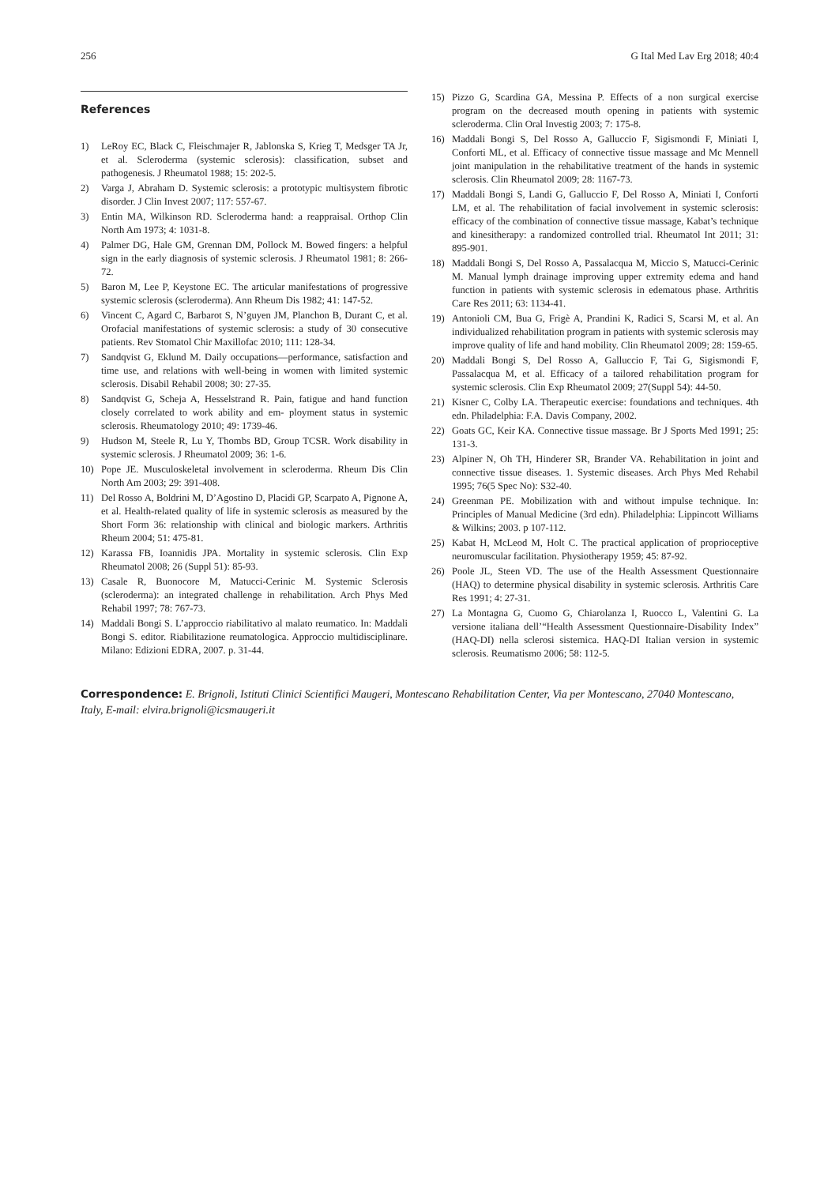256 G Ital Med Lav Erg 2018; 40:4
References
1) LeRoy EC, Black C, Fleischmajer R, Jablonska S, Krieg T, Medsger TA Jr, et al. Scleroderma (systemic sclerosis): classification, subset and pathogenesis. J Rheumatol 1988; 15: 202-5.
2) Varga J, Abraham D. Systemic sclerosis: a prototypic multisystem fibrotic disorder. J Clin Invest 2007; 117: 557-67.
3) Entin MA, Wilkinson RD. Scleroderma hand: a reappraisal. Orthop Clin North Am 1973; 4: 1031-8.
4) Palmer DG, Hale GM, Grennan DM, Pollock M. Bowed fingers: a helpful sign in the early diagnosis of systemic sclerosis. J Rheumatol 1981; 8: 266-72.
5) Baron M, Lee P, Keystone EC. The articular manifestations of progressive systemic sclerosis (scleroderma). Ann Rheum Dis 1982; 41: 147-52.
6) Vincent C, Agard C, Barbarot S, N’guyen JM, Planchon B, Durant C, et al. Orofacial manifestations of systemic sclerosis: a study of 30 consecutive patients. Rev Stomatol Chir Maxillofac 2010; 111: 128-34.
7) Sandqvist G, Eklund M. Daily occupations—performance, satisfaction and time use, and relations with well-being in women with limited systemic sclerosis. Disabil Rehabil 2008; 30: 27-35.
8) Sandqvist G, Scheja A, Hesselstrand R. Pain, fatigue and hand function closely correlated to work ability and em- ployment status in systemic sclerosis. Rheumatology 2010; 49: 1739-46.
9) Hudson M, Steele R, Lu Y, Thombs BD, Group TCSR. Work disability in systemic sclerosis. J Rheumatol 2009; 36: 1-6.
10) Pope JE. Musculoskeletal involvement in scleroderma. Rheum Dis Clin North Am 2003; 29: 391-408.
11) Del Rosso A, Boldrini M, D’Agostino D, Placidi GP, Scarpato A, Pignone A, et al. Health-related quality of life in systemic sclerosis as measured by the Short Form 36: relationship with clinical and biologic markers. Arthritis Rheum 2004; 51: 475-81.
12) Karassa FB, Ioannidis JPA. Mortality in systemic sclerosis. Clin Exp Rheumatol 2008; 26 (Suppl 51): 85-93.
13) Casale R, Buonocore M, Matucci-Cerinic M. Systemic Sclerosis (scleroderma): an integrated challenge in rehabilitation. Arch Phys Med Rehabil 1997; 78: 767-73.
14) Maddali Bongi S. L’approccio riabilitativo al malato reumatico. In: Maddali Bongi S. editor. Riabilitazione reumatologica. Approccio multidisciplinare. Milano: Edizioni EDRA, 2007. p. 31-44.
15) Pizzo G, Scardina GA, Messina P. Effects of a non surgical exercise program on the decreased mouth opening in patients with systemic scleroderma. Clin Oral Investig 2003; 7: 175-8.
16) Maddali Bongi S, Del Rosso A, Galluccio F, Sigismondi F, Miniati I, Conforti ML, et al. Efficacy of connective tissue massage and Mc Mennell joint manipulation in the rehabilitative treatment of the hands in systemic sclerosis. Clin Rheumatol 2009; 28: 1167-73.
17) Maddali Bongi S, Landi G, Galluccio F, Del Rosso A, Miniati I, Conforti LM, et al. The rehabilitation of facial involvement in systemic sclerosis: efficacy of the combination of connective tissue massage, Kabat’s technique and kinesitherapy: a randomized controlled trial. Rheumatol Int 2011; 31: 895-901.
18) Maddali Bongi S, Del Rosso A, Passalacqua M, Miccio S, Matucci-Cerinic M. Manual lymph drainage improving upper extremity edema and hand function in patients with systemic sclerosis in edematous phase. Arthritis Care Res 2011; 63: 1134-41.
19) Antonioli CM, Bua G, Frigè A, Prandini K, Radici S, Scarsi M, et al. An individualized rehabilitation program in patients with systemic sclerosis may improve quality of life and hand mobility. Clin Rheumatol 2009; 28: 159-65.
20) Maddali Bongi S, Del Rosso A, Galluccio F, Tai G, Sigismondi F, Passalacqua M, et al. Efficacy of a tailored rehabilitation program for systemic sclerosis. Clin Exp Rheumatol 2009; 27(Suppl 54): 44-50.
21) Kisner C, Colby LA. Therapeutic exercise: foundations and techniques. 4th edn. Philadelphia: F.A. Davis Company, 2002.
22) Goats GC, Keir KA. Connective tissue massage. Br J Sports Med 1991; 25: 131-3.
23) Alpiner N, Oh TH, Hinderer SR, Brander VA. Rehabilitation in joint and connective tissue diseases. 1. Systemic diseases. Arch Phys Med Rehabil 1995; 76(5 Spec No): S32-40.
24) Greenman PE. Mobilization with and without impulse technique. In: Principles of Manual Medicine (3rd edn). Philadelphia: Lippincott Williams & Wilkins; 2003. p 107-112.
25) Kabat H, McLeod M, Holt C. The practical application of proprioceptive neuromuscular facilitation. Physiotherapy 1959; 45: 87-92.
26) Poole JL, Steen VD. The use of the Health Assessment Questionnaire (HAQ) to determine physical disability in systemic sclerosis. Arthritis Care Res 1991; 4: 27-31.
27) La Montagna G, Cuomo G, Chiarolanza I, Ruocco L, Valentini G. La versione italiana dell’“Health Assessment Questionnaire-Disability Index” (HAQ-DI) nella sclerosi sistemica. HAQ-DI Italian version in systemic sclerosis. Reumatismo 2006; 58: 112-5.
Correspondence: E. Brignoli, Istituti Clinici Scientifici Maugeri, Montescano Rehabilitation Center, Via per Montescano, 27040 Montescano, Italy, E-mail: elvira.brignoli@icsmaugeri.it